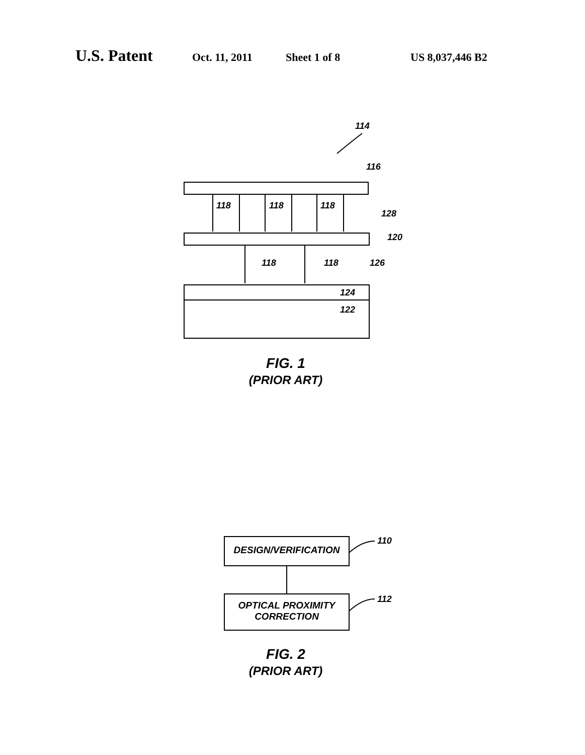U.S. Patent Oct. 11, 2011 Sheet 1 of 8 US 8,037,446 B2
114
116
118
118
118
128
120
126
118
118
124
122
110
112
FIG. 1
(PRIOR ART)
DESIGN/VERIFICATION
OPTICAL PROXIMITY
CORRECTION
FIG. 2
(PRIOR ART)